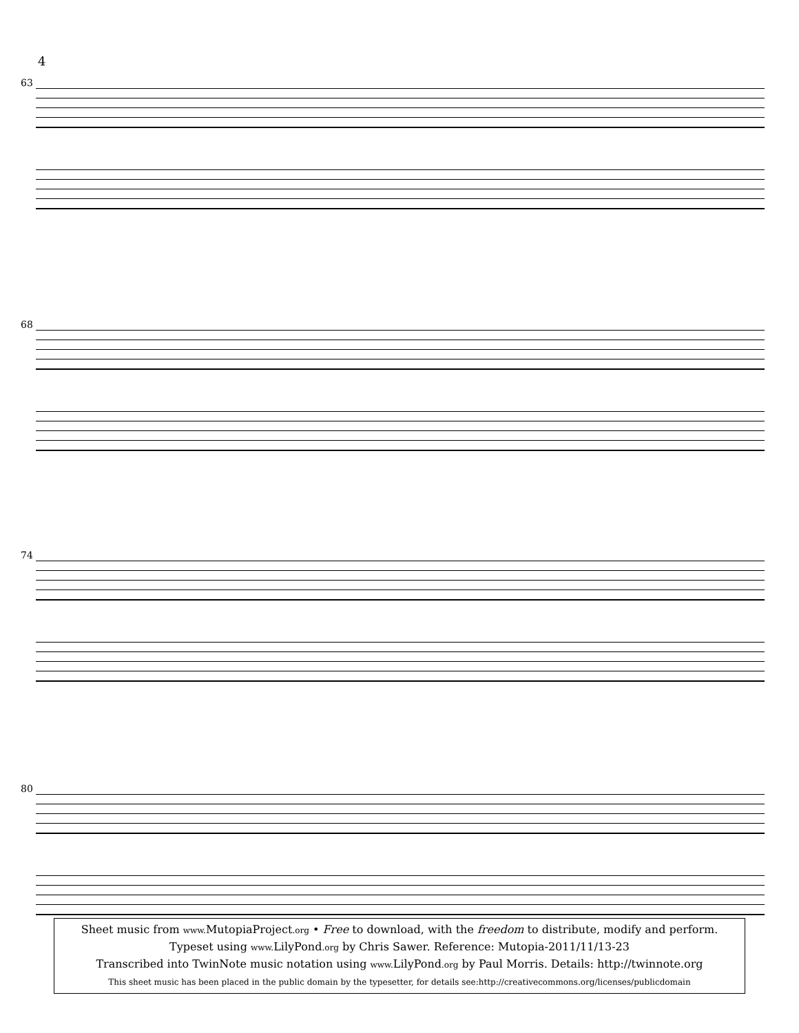4
63
68
74
80
Sheet music from www. MutopiaProject.org • Free to download, with the freedom to distribute, modify and perform.
Typeset using www. LilyPond.org by Chris Sawer. Reference: Mutopia-2011/11/13-23
Transcribed into TwinNote music notation using www. LilyPond.org by Paul Morris. Details: http://twinnote.org
This sheet music has been placed in the public domain by the typesetter, for details see:http://creativecommons.org/licenses/publicdomain